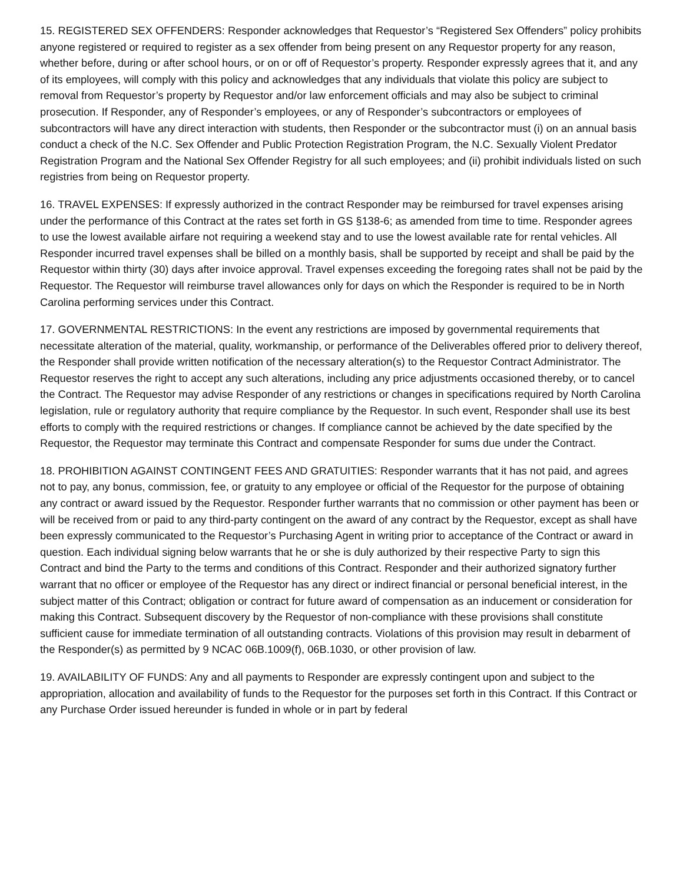15. REGISTERED SEX OFFENDERS: Responder acknowledges that Requestor’s “Registered Sex Offenders” policy prohibits anyone registered or required to register as a sex offender from being present on any Requestor property for any reason, whether before, during or after school hours, or on or off of Requestor’s property. Responder expressly agrees that it, and any of its employees, will comply with this policy and acknowledges that any individuals that violate this policy are subject to removal from Requestor’s property by Requestor and/or law enforcement officials and may also be subject to criminal prosecution. If Responder, any of Responder’s employees, or any of Responder’s subcontractors or employees of subcontractors will have any direct interaction with students, then Responder or the subcontractor must (i) on an annual basis conduct a check of the N.C. Sex Offender and Public Protection Registration Program, the N.C. Sexually Violent Predator Registration Program and the National Sex Offender Registry for all such employees; and (ii) prohibit individuals listed on such registries from being on Requestor property.
16. TRAVEL EXPENSES: If expressly authorized in the contract Responder may be reimbursed for travel expenses arising under the performance of this Contract at the rates set forth in GS §138-6; as amended from time to time. Responder agrees to use the lowest available airfare not requiring a weekend stay and to use the lowest available rate for rental vehicles. All Responder incurred travel expenses shall be billed on a monthly basis, shall be supported by receipt and shall be paid by the Requestor within thirty (30) days after invoice approval. Travel expenses exceeding the foregoing rates shall not be paid by the Requestor. The Requestor will reimburse travel allowances only for days on which the Responder is required to be in North Carolina performing services under this Contract.
17. GOVERNMENTAL RESTRICTIONS: In the event any restrictions are imposed by governmental requirements that necessitate alteration of the material, quality, workmanship, or performance of the Deliverables offered prior to delivery thereof, the Responder shall provide written notification of the necessary alteration(s) to the Requestor Contract Administrator. The Requestor reserves the right to accept any such alterations, including any price adjustments occasioned thereby, or to cancel the Contract. The Requestor may advise Responder of any restrictions or changes in specifications required by North Carolina legislation, rule or regulatory authority that require compliance by the Requestor. In such event, Responder shall use its best efforts to comply with the required restrictions or changes. If compliance cannot be achieved by the date specified by the Requestor, the Requestor may terminate this Contract and compensate Responder for sums due under the Contract.
18. PROHIBITION AGAINST CONTINGENT FEES AND GRATUITIES: Responder warrants that it has not paid, and agrees not to pay, any bonus, commission, fee, or gratuity to any employee or official of the Requestor for the purpose of obtaining any contract or award issued by the Requestor. Responder further warrants that no commission or other payment has been or will be received from or paid to any third-party contingent on the award of any contract by the Requestor, except as shall have been expressly communicated to the Requestor’s Purchasing Agent in writing prior to acceptance of the Contract or award in question. Each individual signing below warrants that he or she is duly authorized by their respective Party to sign this Contract and bind the Party to the terms and conditions of this Contract. Responder and their authorized signatory further warrant that no officer or employee of the Requestor has any direct or indirect financial or personal beneficial interest, in the subject matter of this Contract; obligation or contract for future award of compensation as an inducement or consideration for making this Contract. Subsequent discovery by the Requestor of non-compliance with these provisions shall constitute sufficient cause for immediate termination of all outstanding contracts. Violations of this provision may result in debarment of the Responder(s) as permitted by 9 NCAC 06B.1009(f), 06B.1030, or other provision of law.
19. AVAILABILITY OF FUNDS: Any and all payments to Responder are expressly contingent upon and subject to the appropriation, allocation and availability of funds to the Requestor for the purposes set forth in this Contract. If this Contract or any Purchase Order issued hereunder is funded in whole or in part by federal